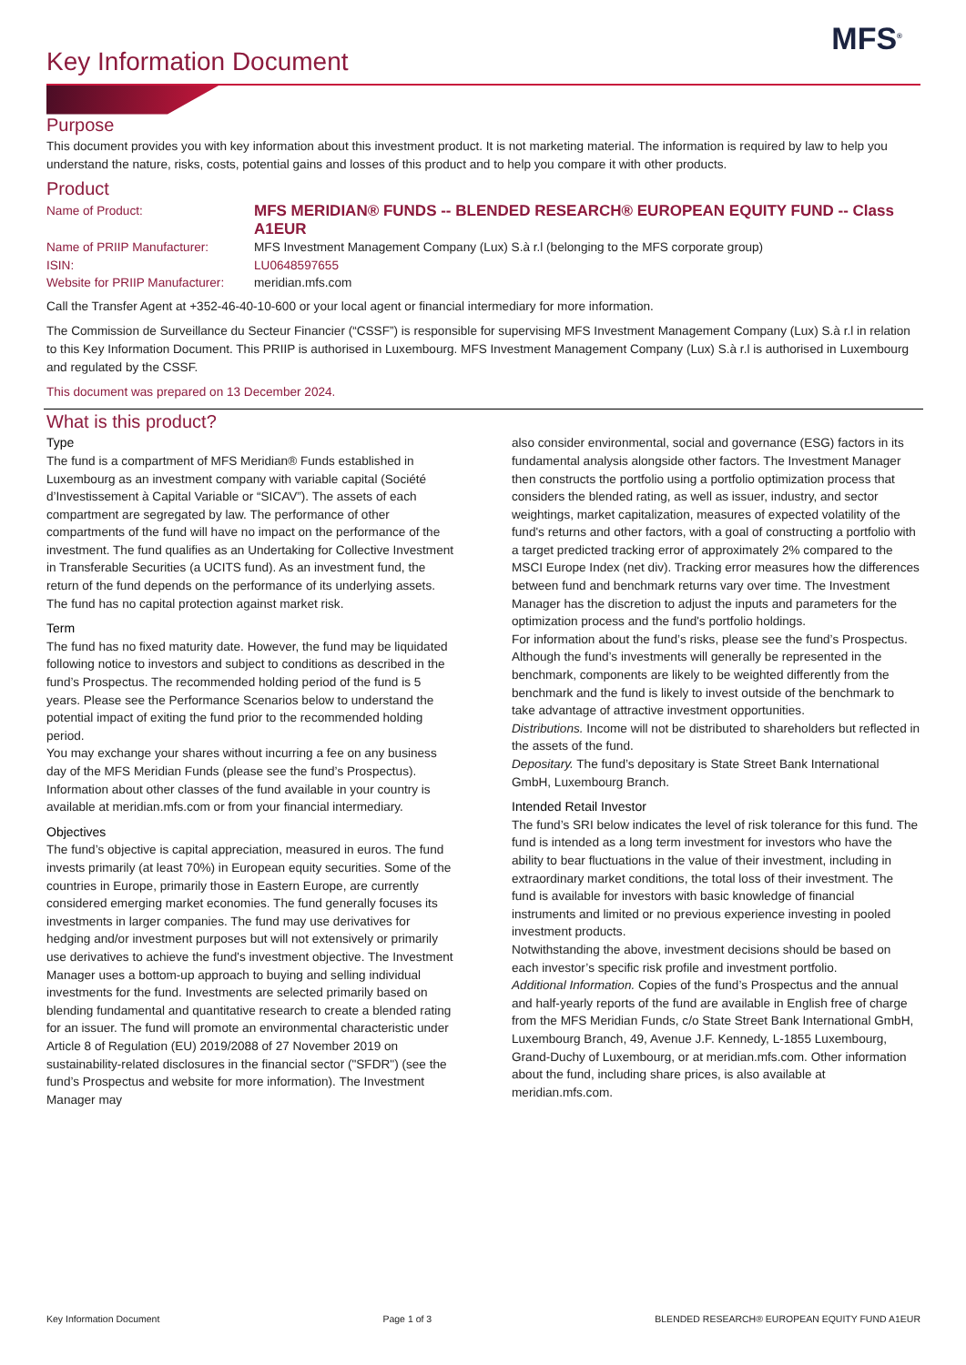MFS<sup>®</sup>
Key Information Document
Purpose
This document provides you with key information about this investment product. It is not marketing material. The information is required by law to help you understand the nature, risks, costs, potential gains and losses of this product and to help you compare it with other products.
Product
| Name of Product: | MFS MERIDIAN® FUNDS -- BLENDED RESEARCH® EUROPEAN EQUITY FUND -- Class A1EUR |
| Name of PRIIP Manufacturer: | MFS Investment Management Company (Lux) S.à r.l (belonging to the MFS corporate group) |
| ISIN: | LU0648597655 |
| Website for PRIIP Manufacturer: | meridian.mfs.com |
Call the Transfer Agent at +352-46-40-10-600 or your local agent or financial intermediary for more information.
The Commission de Surveillance du Secteur Financier (“CSSF”) is responsible for supervising MFS Investment Management Company (Lux) S.à r.l in relation to this Key Information Document. This PRIIP is authorised in Luxembourg. MFS Investment Management Company (Lux) S.à r.l is authorised in Luxembourg and regulated by the CSSF.
This document was prepared on 13 December 2024.
What is this product?
Type
The fund is a compartment of MFS Meridian® Funds established in Luxembourg as an investment company with variable capital (Société d’Investissement à Capital Variable or “SICAV”). The assets of each compartment are segregated by law. The performance of other compartments of the fund will have no impact on the performance of the investment. The fund qualifies as an Undertaking for Collective Investment in Transferable Securities (a UCITS fund). As an investment fund, the return of the fund depends on the performance of its underlying assets. The fund has no capital protection against market risk.
Term
The fund has no fixed maturity date. However, the fund may be liquidated following notice to investors and subject to conditions as described in the fund’s Prospectus. The recommended holding period of the fund is 5 years. Please see the Performance Scenarios below to understand the potential impact of exiting the fund prior to the recommended holding period.
You may exchange your shares without incurring a fee on any business day of the MFS Meridian Funds (please see the fund’s Prospectus). Information about other classes of the fund available in your country is available at meridian.mfs.com or from your financial intermediary.
Objectives
The fund’s objective is capital appreciation, measured in euros. The fund invests primarily (at least 70%) in European equity securities. Some of the countries in Europe, primarily those in Eastern Europe, are currently considered emerging market economies. The fund generally focuses its investments in larger companies. The fund may use derivatives for hedging and/or investment purposes but will not extensively or primarily use derivatives to achieve the fund's investment objective. The Investment Manager uses a bottom-up approach to buying and selling individual investments for the fund. Investments are selected primarily based on blending fundamental and quantitative research to create a blended rating for an issuer. The fund will promote an environmental characteristic under Article 8 of Regulation (EU) 2019/2088 of 27 November 2019 on sustainability-related disclosures in the financial sector ("SFDR") (see the fund’s Prospectus and website for more information). The Investment Manager may
also consider environmental, social and governance (ESG) factors in its fundamental analysis alongside other factors. The Investment Manager then constructs the portfolio using a portfolio optimization process that considers the blended rating, as well as issuer, industry, and sector weightings, market capitalization, measures of expected volatility of the fund's returns and other factors, with a goal of constructing a portfolio with a target predicted tracking error of approximately 2% compared to the MSCI Europe Index (net div). Tracking error measures how the differences between fund and benchmark returns vary over time. The Investment Manager has the discretion to adjust the inputs and parameters for the optimization process and the fund's portfolio holdings.
For information about the fund’s risks, please see the fund’s Prospectus.
Although the fund’s investments will generally be represented in the benchmark, components are likely to be weighted differently from the benchmark and the fund is likely to invest outside of the benchmark to take advantage of attractive investment opportunities.
Distributions. Income will not be distributed to shareholders but reflected in the assets of the fund.
Depositary. The fund’s depositary is State Street Bank International GmbH, Luxembourg Branch.
Intended Retail Investor
The fund’s SRI below indicates the level of risk tolerance for this fund. The fund is intended as a long term investment for investors who have the ability to bear fluctuations in the value of their investment, including in extraordinary market conditions, the total loss of their investment. The fund is available for investors with basic knowledge of financial instruments and limited or no previous experience investing in pooled investment products.
Notwithstanding the above, investment decisions should be based on each investor’s specific risk profile and investment portfolio.
Additional Information. Copies of the fund’s Prospectus and the annual and half-yearly reports of the fund are available in English free of charge from the MFS Meridian Funds, c/o State Street Bank International GmbH, Luxembourg Branch, 49, Avenue J.F. Kennedy, L-1855 Luxembourg, Grand-Duchy of Luxembourg, or at meridian.mfs.com. Other information about the fund, including share prices, is also available at meridian.mfs.com.
Key Information Document Page 1 of 3 BLENDED RESEARCH® EUROPEAN EQUITY FUND A1EUR